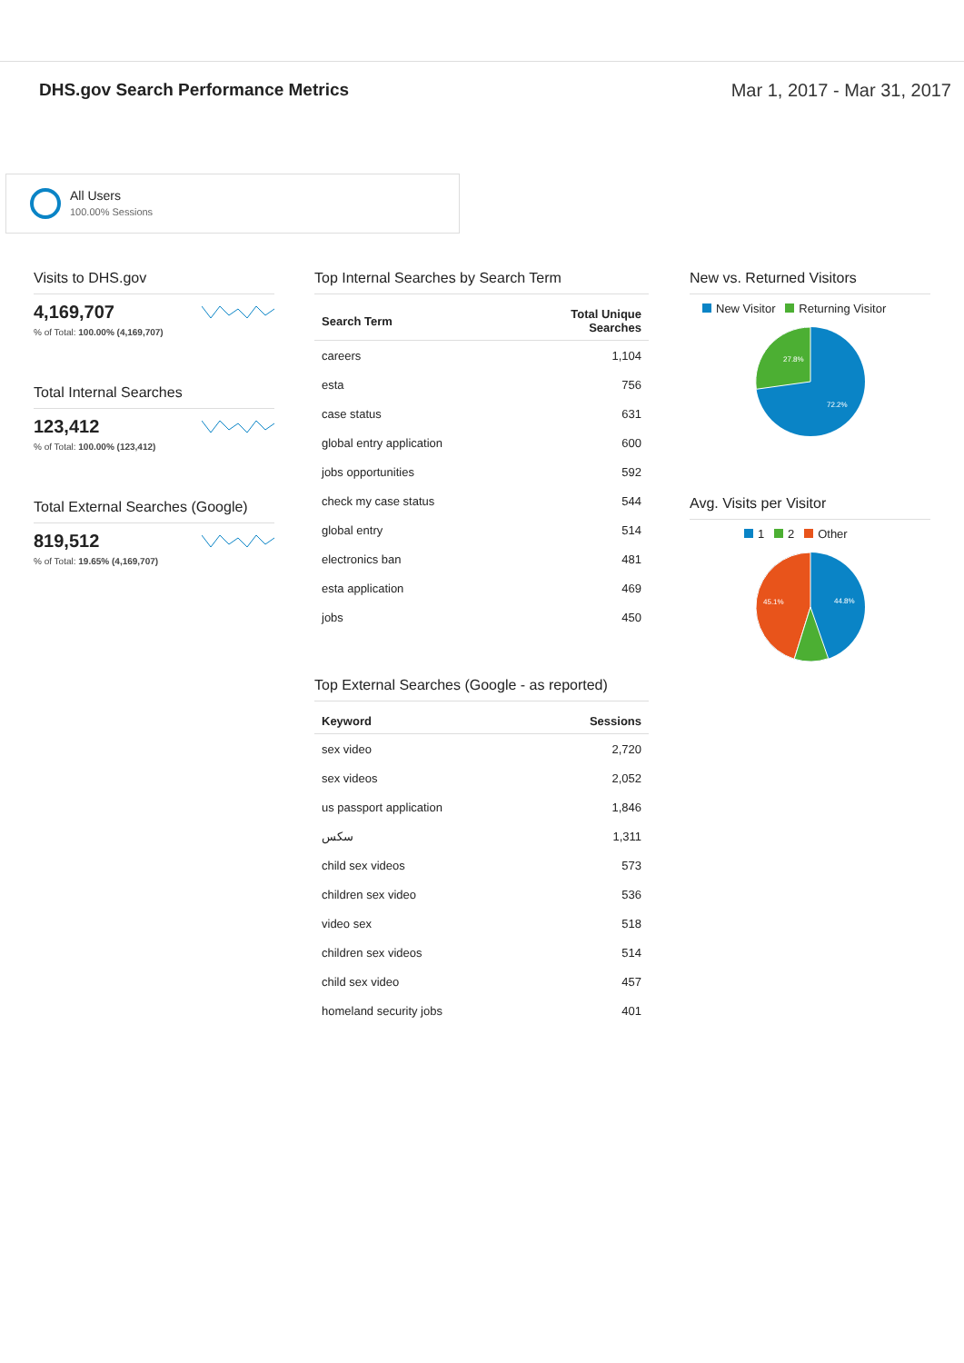DHS.gov Search Performance Metrics
Mar 1, 2017 - Mar 31, 2017
All Users
100.00% Sessions
Visits to DHS.gov
4,169,707
% of Total: 100.00% (4,169,707)
Total Internal Searches
123,412
% of Total: 100.00% (123,412)
Total External Searches (Google)
819,512
% of Total: 19.65% (4,169,707)
Top Internal Searches by Search Term
| Search Term | Total Unique Searches |
| --- | --- |
| careers | 1,104 |
| esta | 756 |
| case status | 631 |
| global entry application | 600 |
| jobs opportunities | 592 |
| check my case status | 544 |
| global entry | 514 |
| electronics ban | 481 |
| esta application | 469 |
| jobs | 450 |
Top External Searches (Google - as reported)
| Keyword | Sessions |
| --- | --- |
| sex video | 2,720 |
| sex videos | 2,052 |
| us passport application | 1,846 |
| سکس | 1,311 |
| child sex videos | 573 |
| children sex video | 536 |
| video sex | 518 |
| children sex videos | 514 |
| child sex video | 457 |
| homeland security jobs | 401 |
New vs. Returned Visitors
New Visitor Returning Visitor
27.8%
72.2%
Avg. Visits per Visitor
1 2 Other
45.1%
44.8%